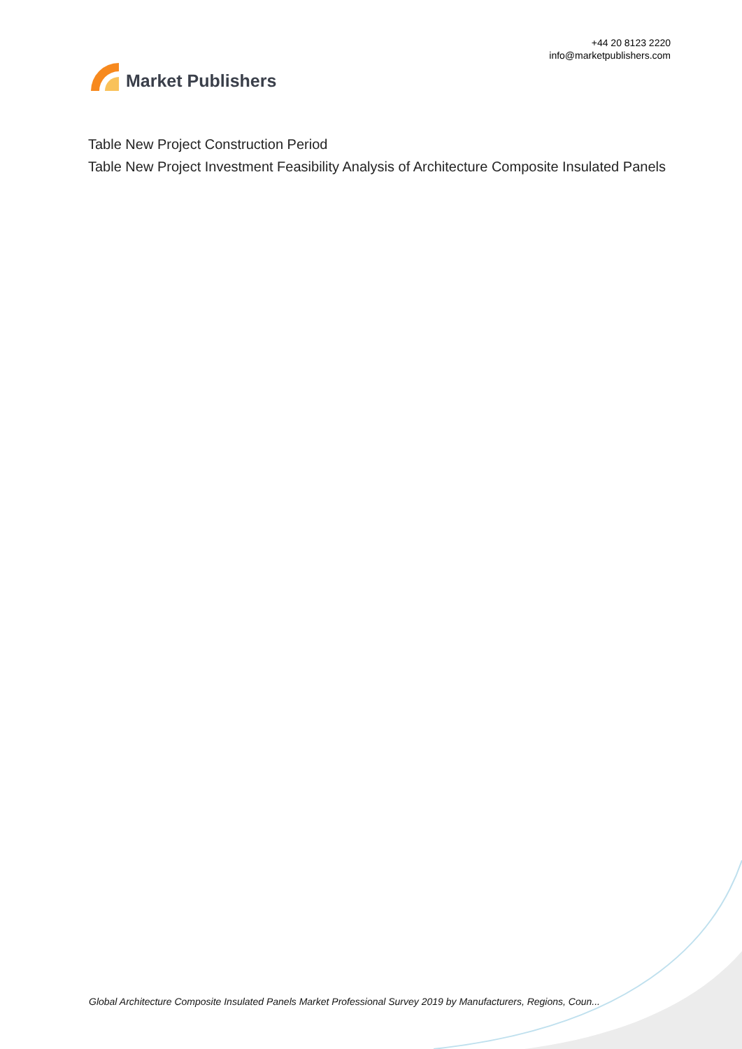Market Publishers
+44 20 8123 2220
info@marketpublishers.com
Table New Project Construction Period
Table New Project Investment Feasibility Analysis of Architecture Composite Insulated Panels
Global Architecture Composite Insulated Panels Market Professional Survey 2019 by Manufacturers, Regions, Coun...